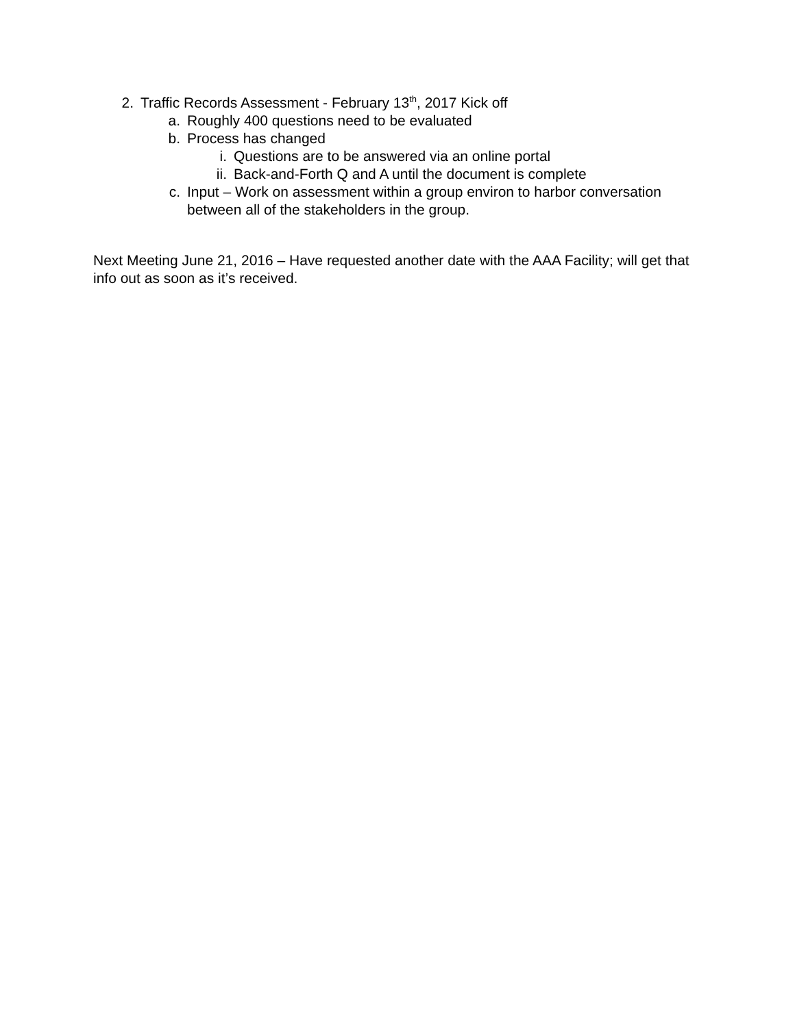2. Traffic Records Assessment - February 13<sup>th</sup>, 2017 Kick off
a. Roughly 400 questions need to be evaluated
b. Process has changed
i. Questions are to be answered via an online portal
ii. Back-and-Forth Q and A until the document is complete
c. Input – Work on assessment within a group environ to harbor conversation between all of the stakeholders in the group.
Next Meeting June 21, 2016 – Have requested another date with the AAA Facility; will get that info out as soon as it’s received.